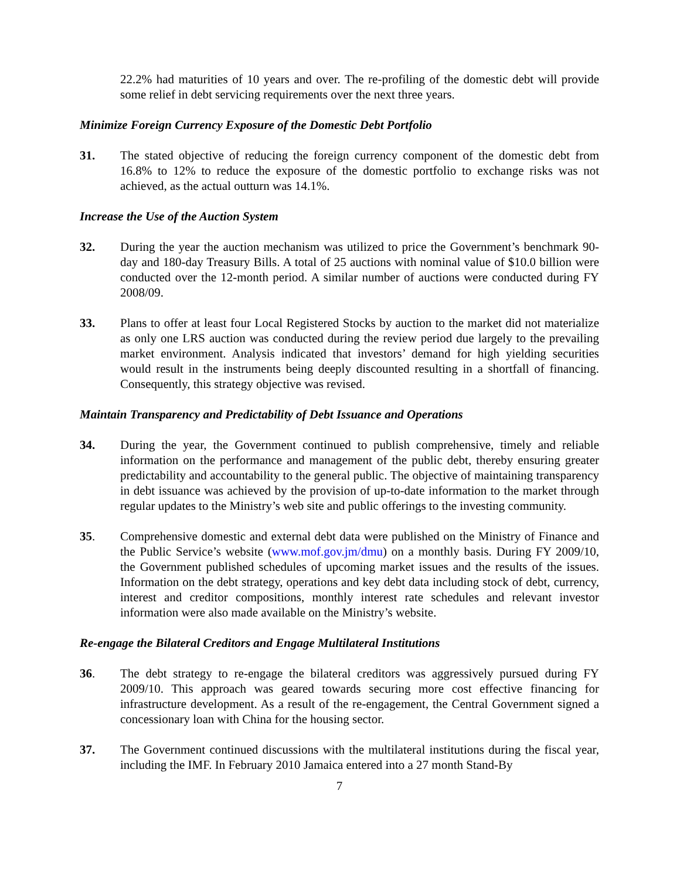22.2% had maturities of 10 years and over. The re-profiling of the domestic debt will provide some relief in debt servicing requirements over the next three years.
Minimize Foreign Currency Exposure of the Domestic Debt Portfolio
31. The stated objective of reducing the foreign currency component of the domestic debt from 16.8% to 12% to reduce the exposure of the domestic portfolio to exchange risks was not achieved, as the actual outturn was 14.1%.
Increase the Use of the Auction System
32. During the year the auction mechanism was utilized to price the Government’s benchmark 90-day and 180-day Treasury Bills. A total of 25 auctions with nominal value of $10.0 billion were conducted over the 12-month period. A similar number of auctions were conducted during FY 2008/09.
33. Plans to offer at least four Local Registered Stocks by auction to the market did not materialize as only one LRS auction was conducted during the review period due largely to the prevailing market environment. Analysis indicated that investors’ demand for high yielding securities would result in the instruments being deeply discounted resulting in a shortfall of financing. Consequently, this strategy objective was revised.
Maintain Transparency and Predictability of Debt Issuance and Operations
34. During the year, the Government continued to publish comprehensive, timely and reliable information on the performance and management of the public debt, thereby ensuring greater predictability and accountability to the general public. The objective of maintaining transparency in debt issuance was achieved by the provision of up-to-date information to the market through regular updates to the Ministry’s web site and public offerings to the investing community.
35. Comprehensive domestic and external debt data were published on the Ministry of Finance and the Public Service’s website (www.mof.gov.jm/dmu) on a monthly basis. During FY 2009/10, the Government published schedules of upcoming market issues and the results of the issues. Information on the debt strategy, operations and key debt data including stock of debt, currency, interest and creditor compositions, monthly interest rate schedules and relevant investor information were also made available on the Ministry’s website.
Re-engage the Bilateral Creditors and Engage Multilateral Institutions
36. The debt strategy to re-engage the bilateral creditors was aggressively pursued during FY 2009/10. This approach was geared towards securing more cost effective financing for infrastructure development. As a result of the re-engagement, the Central Government signed a concessionary loan with China for the housing sector.
37. The Government continued discussions with the multilateral institutions during the fiscal year, including the IMF. In February 2010 Jamaica entered into a 27 month Stand-By
7